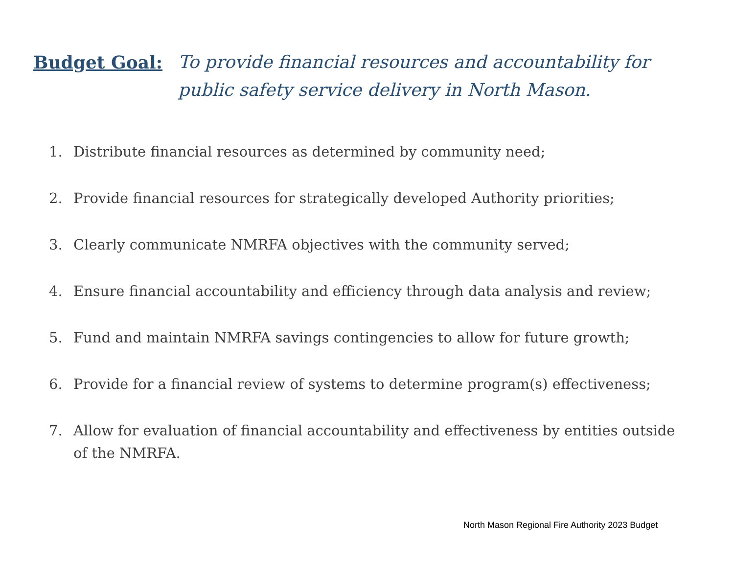Budget Goal:
To provide financial resources and accountability for public safety service delivery in North Mason.
1. Distribute financial resources as determined by community need;
2. Provide financial resources for strategically developed Authority priorities;
3. Clearly communicate NMRFA objectives with the community served;
4. Ensure financial accountability and efficiency through data analysis and review;
5. Fund and maintain NMRFA savings contingencies to allow for future growth;
6. Provide for a financial review of systems to determine program(s) effectiveness;
7. Allow for evaluation of financial accountability and effectiveness by entities outside of the NMRFA.
North Mason Regional Fire Authority 2023 Budget